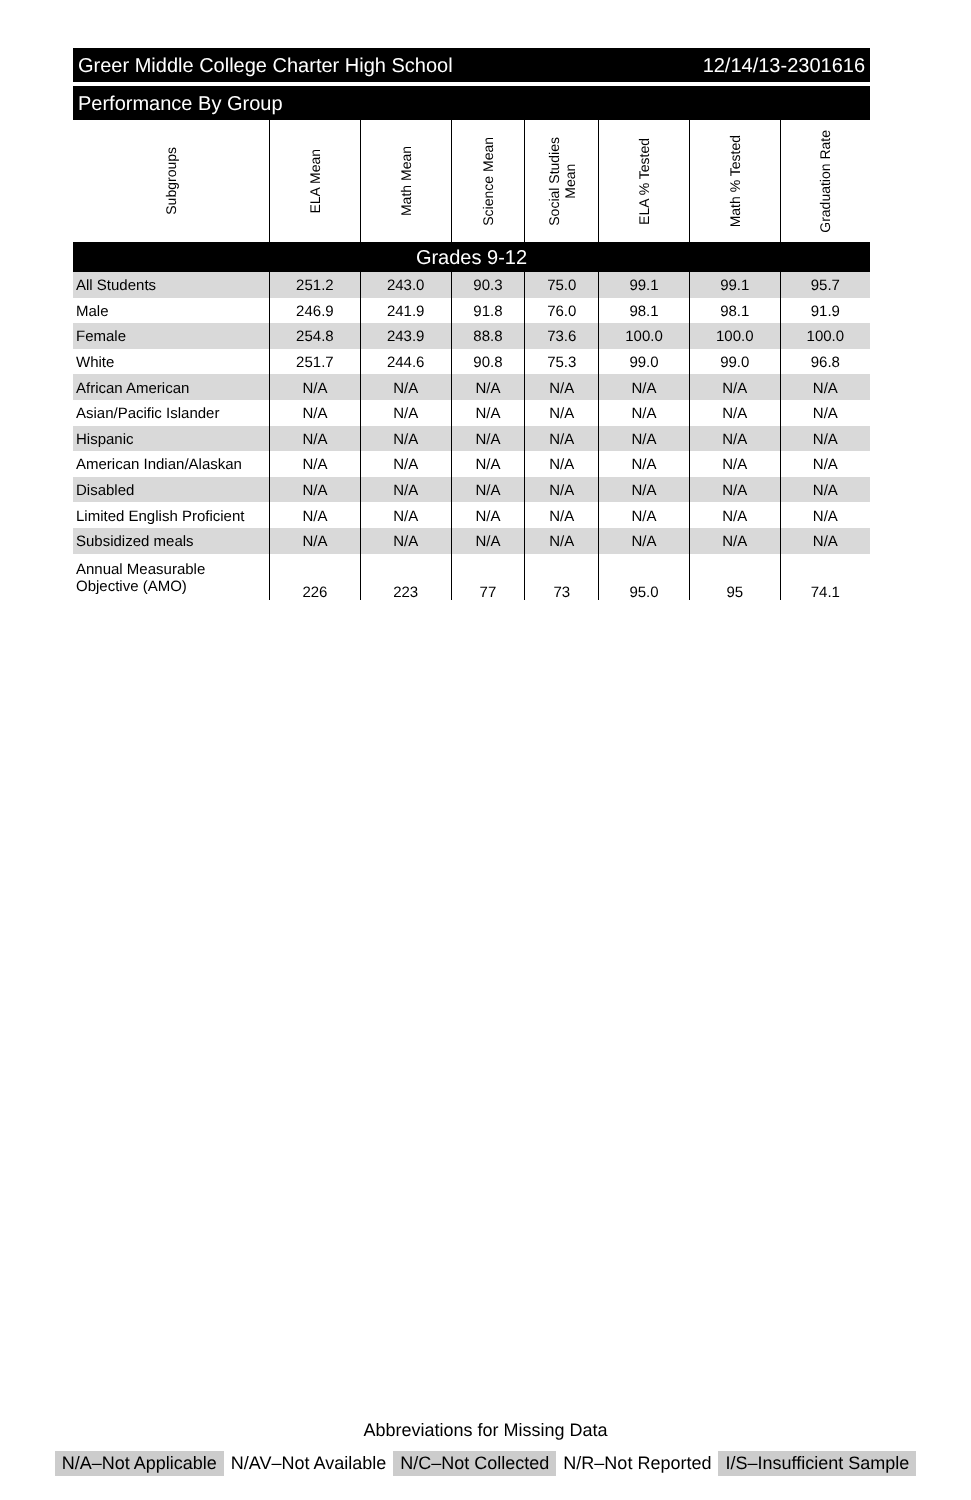Greer Middle College Charter High School 12/14/13-2301616
Performance By Group
| Subgroups | ELA Mean | Math Mean | Science Mean | Social Studies Mean | ELA % Tested | Math % Tested | Graduation Rate |
| --- | --- | --- | --- | --- | --- | --- | --- |
| Grades 9-12 | | | | | | | |
| All Students | 251.2 | 243.0 | 90.3 | 75.0 | 99.1 | 99.1 | 95.7 |
| Male | 246.9 | 241.9 | 91.8 | 76.0 | 98.1 | 98.1 | 91.9 |
| Female | 254.8 | 243.9 | 88.8 | 73.6 | 100.0 | 100.0 | 100.0 |
| White | 251.7 | 244.6 | 90.8 | 75.3 | 99.0 | 99.0 | 96.8 |
| African American | N/A | N/A | N/A | N/A | N/A | N/A | N/A |
| Asian/Pacific Islander | N/A | N/A | N/A | N/A | N/A | N/A | N/A |
| Hispanic | N/A | N/A | N/A | N/A | N/A | N/A | N/A |
| American Indian/Alaskan | N/A | N/A | N/A | N/A | N/A | N/A | N/A |
| Disabled | N/A | N/A | N/A | N/A | N/A | N/A | N/A |
| Limited English Proficient | N/A | N/A | N/A | N/A | N/A | N/A | N/A |
| Subsidized meals | N/A | N/A | N/A | N/A | N/A | N/A | N/A |
| Annual Measurable Objective (AMO) | 226 | 223 | 77 | 73 | 95.0 | 95 | 74.1 |
Abbreviations for Missing Data
N/A–Not Applicable N/AV–Not Available N/C–Not Collected N/R–Not Reported I/S–Insufficient Sample